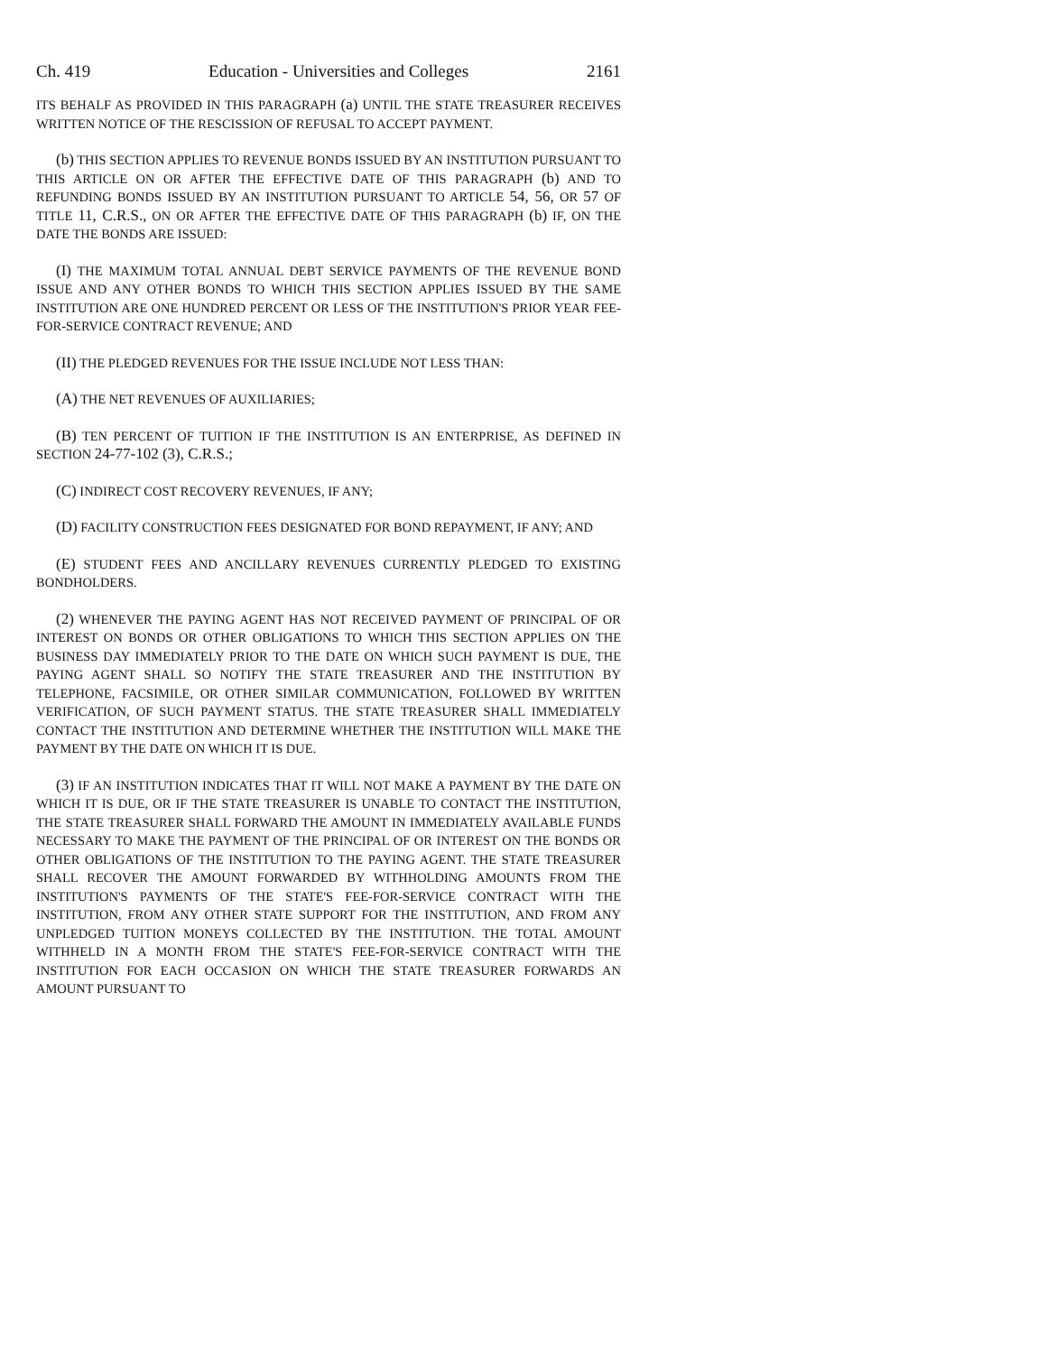Ch. 419 Education - Universities and Colleges 2161
ITS BEHALF AS PROVIDED IN THIS PARAGRAPH (a) UNTIL THE STATE TREASURER RECEIVES WRITTEN NOTICE OF THE RESCISSION OF REFUSAL TO ACCEPT PAYMENT.
(b) THIS SECTION APPLIES TO REVENUE BONDS ISSUED BY AN INSTITUTION PURSUANT TO THIS ARTICLE ON OR AFTER THE EFFECTIVE DATE OF THIS PARAGRAPH (b) AND TO REFUNDING BONDS ISSUED BY AN INSTITUTION PURSUANT TO ARTICLE 54, 56, OR 57 OF TITLE 11, C.R.S., ON OR AFTER THE EFFECTIVE DATE OF THIS PARAGRAPH (b) IF, ON THE DATE THE BONDS ARE ISSUED:
(I) THE MAXIMUM TOTAL ANNUAL DEBT SERVICE PAYMENTS OF THE REVENUE BOND ISSUE AND ANY OTHER BONDS TO WHICH THIS SECTION APPLIES ISSUED BY THE SAME INSTITUTION ARE ONE HUNDRED PERCENT OR LESS OF THE INSTITUTION'S PRIOR YEAR FEE-FOR-SERVICE CONTRACT REVENUE; AND
(II) THE PLEDGED REVENUES FOR THE ISSUE INCLUDE NOT LESS THAN:
(A) THE NET REVENUES OF AUXILIARIES;
(B) TEN PERCENT OF TUITION IF THE INSTITUTION IS AN ENTERPRISE, AS DEFINED IN SECTION 24-77-102 (3), C.R.S.;
(C) INDIRECT COST RECOVERY REVENUES, IF ANY;
(D) FACILITY CONSTRUCTION FEES DESIGNATED FOR BOND REPAYMENT, IF ANY; AND
(E) STUDENT FEES AND ANCILLARY REVENUES CURRENTLY PLEDGED TO EXISTING BONDHOLDERS.
(2) WHENEVER THE PAYING AGENT HAS NOT RECEIVED PAYMENT OF PRINCIPAL OF OR INTEREST ON BONDS OR OTHER OBLIGATIONS TO WHICH THIS SECTION APPLIES ON THE BUSINESS DAY IMMEDIATELY PRIOR TO THE DATE ON WHICH SUCH PAYMENT IS DUE, THE PAYING AGENT SHALL SO NOTIFY THE STATE TREASURER AND THE INSTITUTION BY TELEPHONE, FACSIMILE, OR OTHER SIMILAR COMMUNICATION, FOLLOWED BY WRITTEN VERIFICATION, OF SUCH PAYMENT STATUS. THE STATE TREASURER SHALL IMMEDIATELY CONTACT THE INSTITUTION AND DETERMINE WHETHER THE INSTITUTION WILL MAKE THE PAYMENT BY THE DATE ON WHICH IT IS DUE.
(3) IF AN INSTITUTION INDICATES THAT IT WILL NOT MAKE A PAYMENT BY THE DATE ON WHICH IT IS DUE, OR IF THE STATE TREASURER IS UNABLE TO CONTACT THE INSTITUTION, THE STATE TREASURER SHALL FORWARD THE AMOUNT IN IMMEDIATELY AVAILABLE FUNDS NECESSARY TO MAKE THE PAYMENT OF THE PRINCIPAL OF OR INTEREST ON THE BONDS OR OTHER OBLIGATIONS OF THE INSTITUTION TO THE PAYING AGENT. THE STATE TREASURER SHALL RECOVER THE AMOUNT FORWARDED BY WITHHOLDING AMOUNTS FROM THE INSTITUTION'S PAYMENTS OF THE STATE'S FEE-FOR-SERVICE CONTRACT WITH THE INSTITUTION, FROM ANY OTHER STATE SUPPORT FOR THE INSTITUTION, AND FROM ANY UNPLEDGED TUITION MONEYS COLLECTED BY THE INSTITUTION. THE TOTAL AMOUNT WITHHELD IN A MONTH FROM THE STATE'S FEE-FOR-SERVICE CONTRACT WITH THE INSTITUTION FOR EACH OCCASION ON WHICH THE STATE TREASURER FORWARDS AN AMOUNT PURSUANT TO